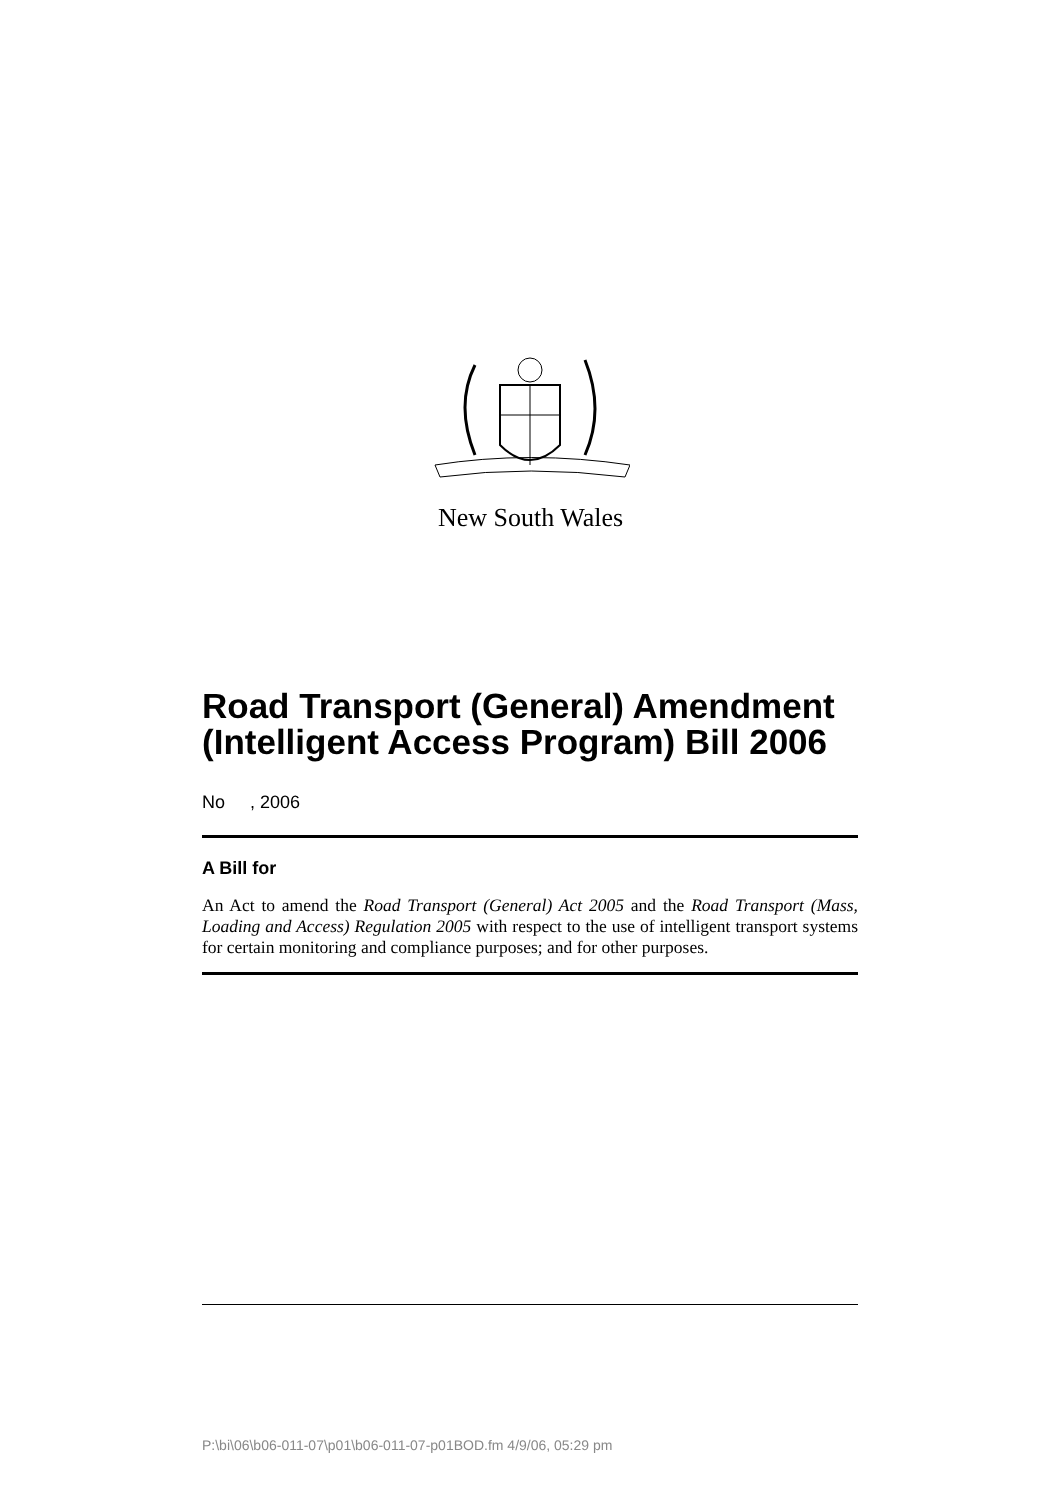New South Wales
Road Transport (General) Amendment (Intelligent Access Program) Bill 2006
No , 2006
A Bill for
An Act to amend the Road Transport (General) Act 2005 and the Road Transport (Mass, Loading and Access) Regulation 2005 with respect to the use of intelligent transport systems for certain monitoring and compliance purposes; and for other purposes.
P:\bi\06\b06-011-07\p01\b06-011-07-p01BOD.fm 4/9/06, 05:29 pm